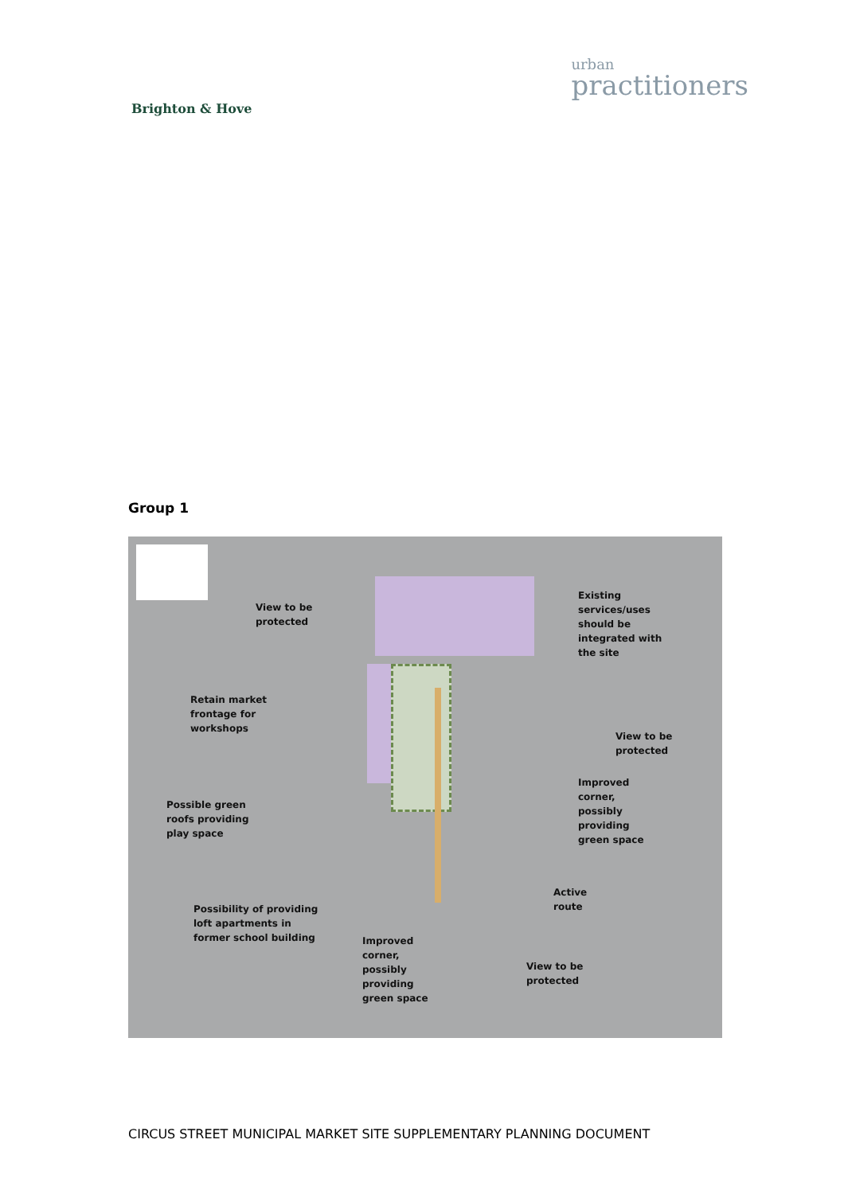Brighton & Hove
urban
practitioners
Group 1
View to be
protected
Existing
services/uses
should be
integrated with
the site
Retain market
frontage for
workshops
View to be
protected
Improved
corner,
possibly
providing
green space
Possible green
roofs providing
play space
Active
route
Possibility of providing
loft apartments in
former school building
Improved
corner,
possibly
providing
green space
View to be
protected
CIRCUS STREET MUNICIPAL MARKET SITE SUPPLEMENTARY PLANNING DOCUMENT